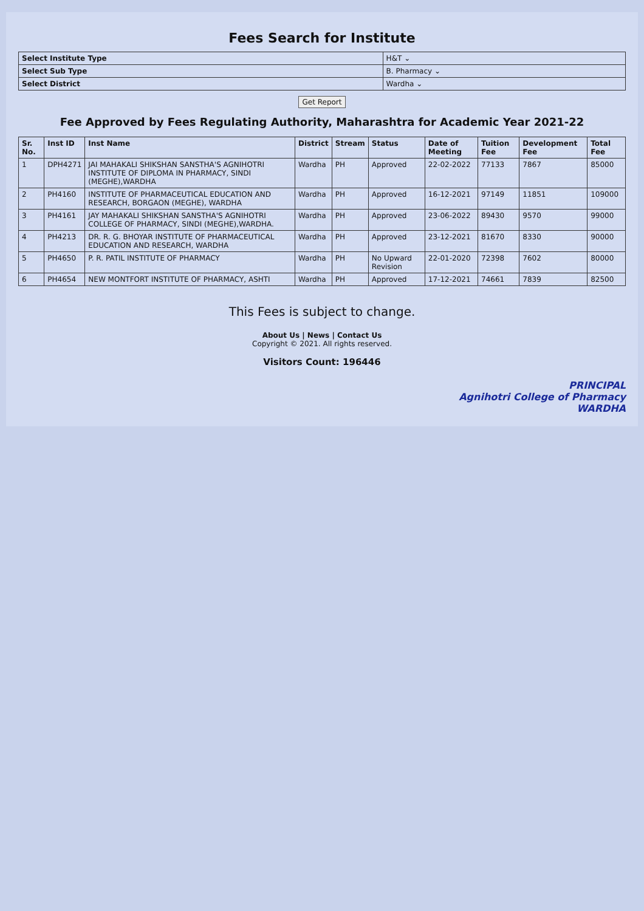Fees Search for Institute
| Select Institute Type | H&T ⌄ |
| Select Sub Type | B. Pharmacy ⌄ |
| Select District | Wardha ⌄ |
Get Report
Fee Approved by Fees Regulating Authority, Maharashtra for Academic Year 2021-22
| Sr. No. | Inst ID | Inst Name | District | Stream | Status | Date of Meeting | Tuition Fee | Development Fee | Total Fee |
| --- | --- | --- | --- | --- | --- | --- | --- | --- | --- |
| 1 | DPH4271 | JAI MAHAKALI SHIKSHAN SANSTHA'S AGNIHOTRI INSTITUTE OF DIPLOMA IN PHARMACY, SINDI (MEGHE),WARDHA | Wardha | PH | Approved | 22-02-2022 | 77133 | 7867 | 85000 |
| 2 | PH4160 | INSTITUTE OF PHARMACEUTICAL EDUCATION AND RESEARCH, BORGAON (MEGHE), WARDHA | Wardha | PH | Approved | 16-12-2021 | 97149 | 11851 | 109000 |
| 3 | PH4161 | JAY MAHAKALI SHIKSHAN SANSTHA'S AGNIHOTRI COLLEGE OF PHARMACY, SINDI (MEGHE),WARDHA. | Wardha | PH | Approved | 23-06-2022 | 89430 | 9570 | 99000 |
| 4 | PH4213 | DR. R. G. BHOYAR INSTITUTE OF PHARMACEUTICAL EDUCATION AND RESEARCH, WARDHA | Wardha | PH | Approved | 23-12-2021 | 81670 | 8330 | 90000 |
| 5 | PH4650 | P. R. PATIL INSTITUTE OF PHARMACY | Wardha | PH | No Upward Revision | 22-01-2020 | 72398 | 7602 | 80000 |
| 6 | PH4654 | NEW MONTFORT INSTITUTE OF PHARMACY, ASHTI | Wardha | PH | Approved | 17-12-2021 | 74661 | 7839 | 82500 |
This Fees is subject to change.
About Us | News | Contact Us
Copyright © 2021. All rights reserved.
Visitors Count: 196446
PRINCIPAL
Agnihotri College of Pharmacy
WARDHA